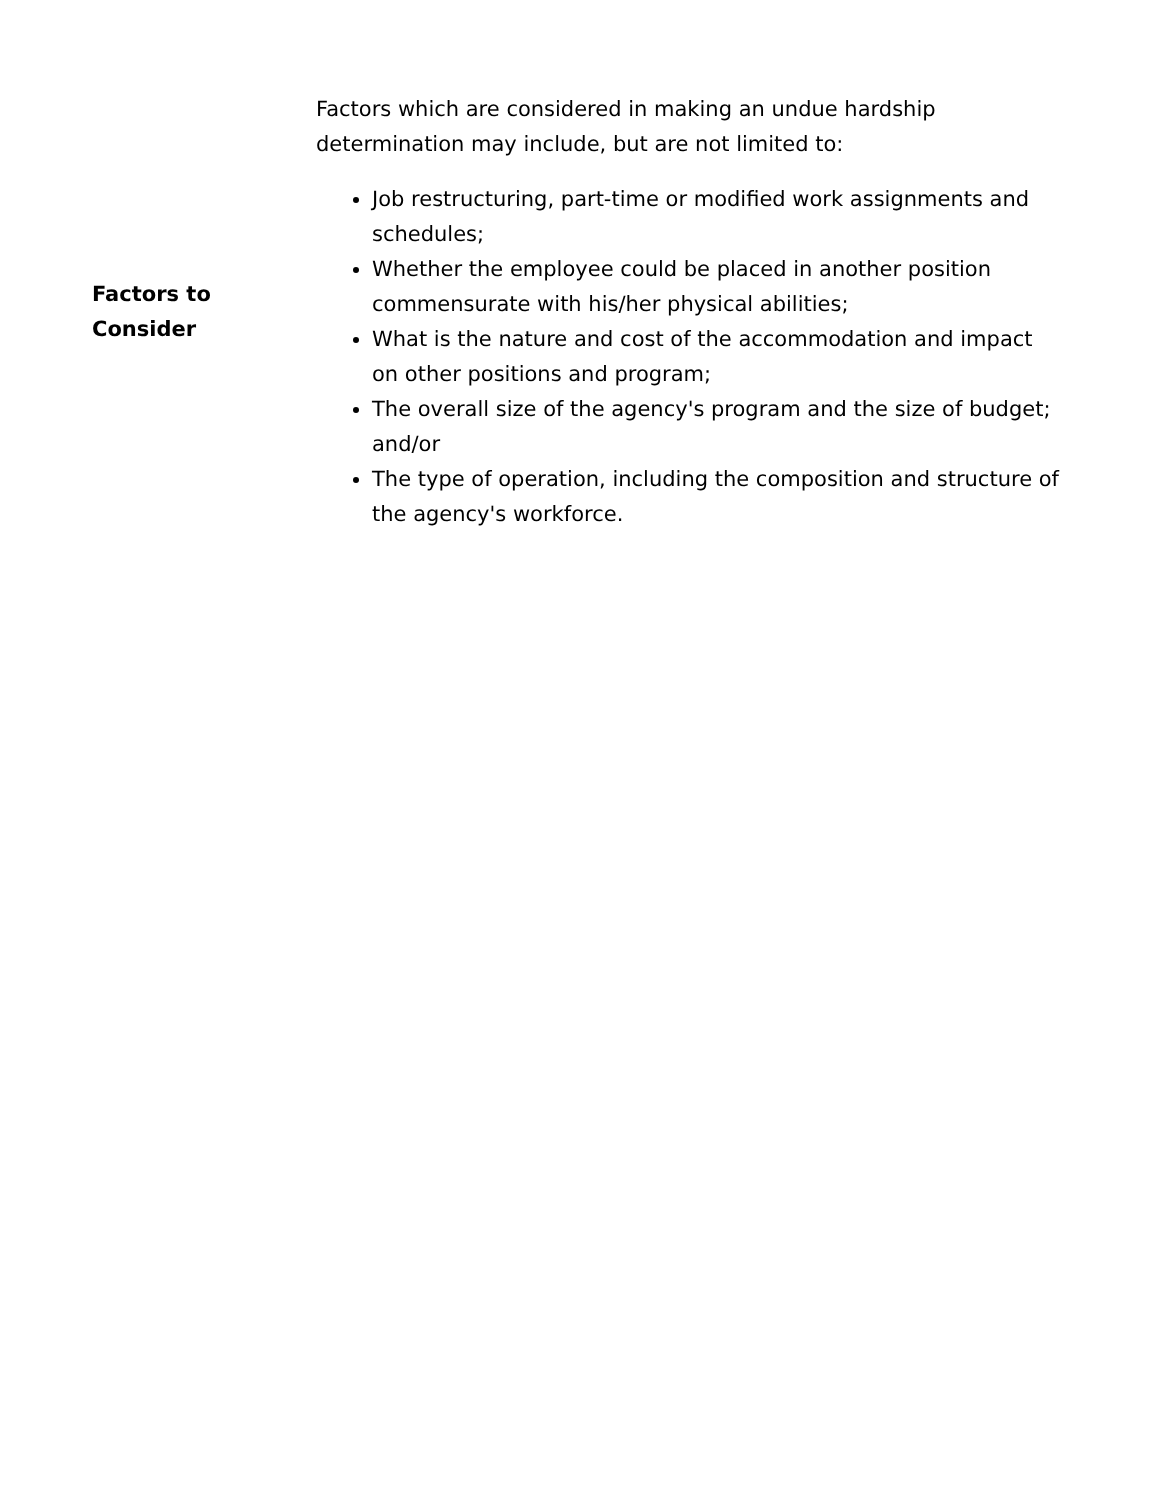| Factors to Consider | Factors which are considered in making an undue hardship determination may include, but are not limited to: Job restructuring, part-time or modified work assignments and schedules; Whether the employee could be placed in another position commensurate with his/her physical abilities; What is the nature and cost of the accommodation and impact on other positions and program; The overall size of the agency's program and the size of budget; and/or The type of operation, including the composition and structure of the agency's workforce. |